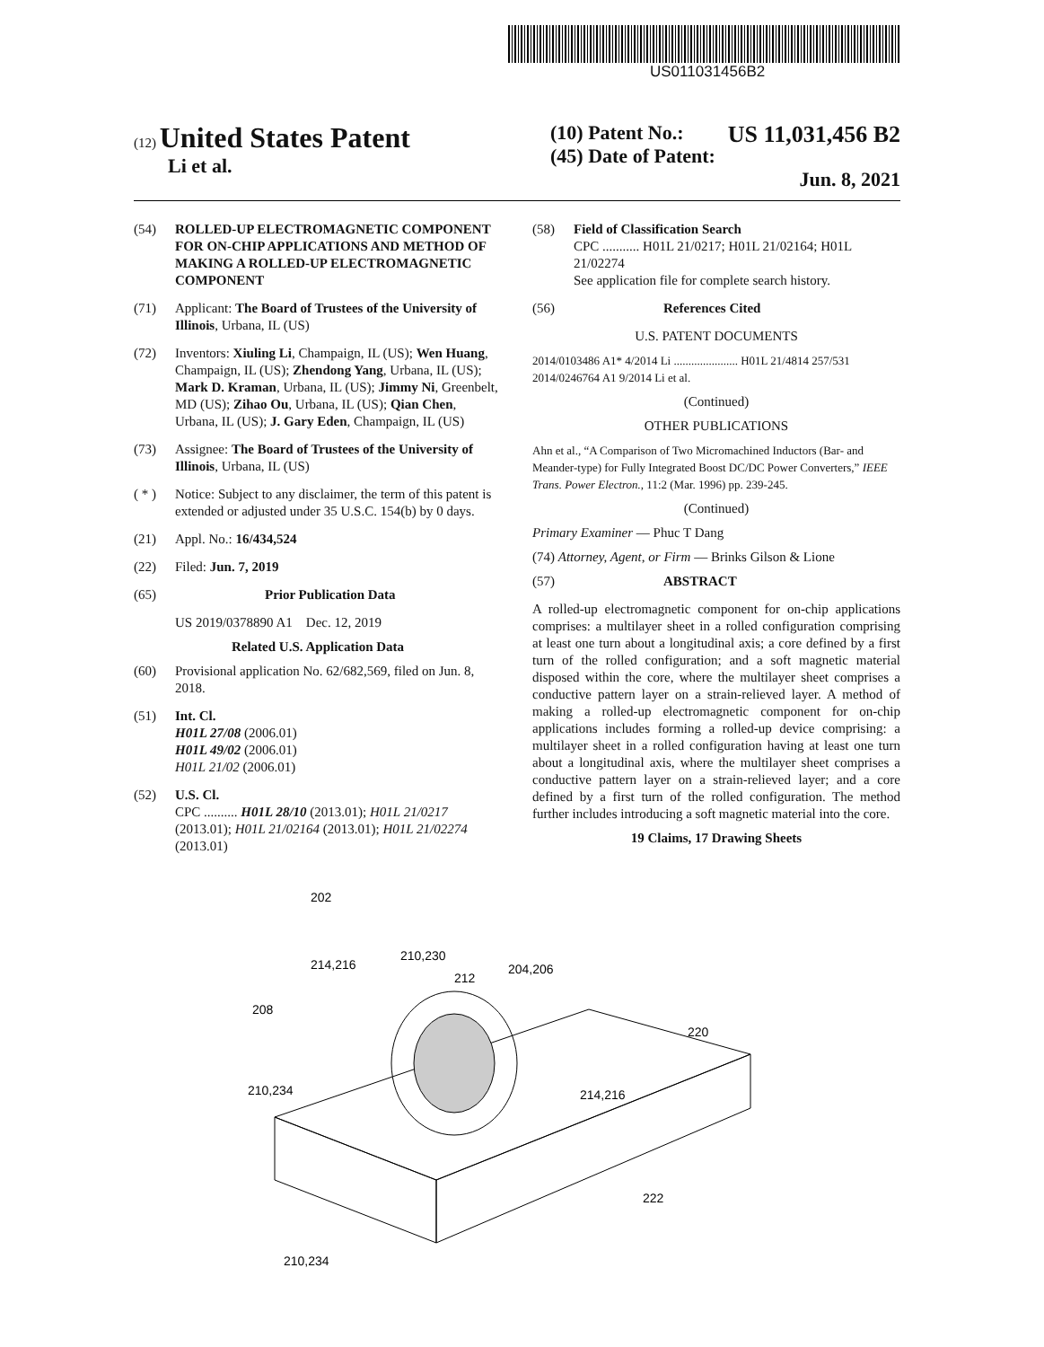US011031456B2
(12) United States Patent
Li et al.
(10) Patent No.: US 11,031,456 B2
(45) Date of Patent: Jun. 8, 2021
(54) ROLLED-UP ELECTROMAGNETIC COMPONENT FOR ON-CHIP APPLICATIONS AND METHOD OF MAKING A ROLLED-UP ELECTROMAGNETIC COMPONENT
(71) Applicant: The Board of Trustees of the University of Illinois, Urbana, IL (US)
(72) Inventors: Xiuling Li, Champaign, IL (US); Wen Huang, Champaign, IL (US); Zhendong Yang, Urbana, IL (US); Mark D. Kraman, Urbana, IL (US); Jimmy Ni, Greenbelt, MD (US); Zihao Ou, Urbana, IL (US); Qian Chen, Urbana, IL (US); J. Gary Eden, Champaign, IL (US)
(73) Assignee: The Board of Trustees of the University of Illinois, Urbana, IL (US)
( * ) Notice: Subject to any disclaimer, the term of this patent is extended or adjusted under 35 U.S.C. 154(b) by 0 days.
(21) Appl. No.: 16/434,524
(22) Filed: Jun. 7, 2019
(65) Prior Publication Data
US 2019/0378890 A1 Dec. 12, 2019
Related U.S. Application Data
(60) Provisional application No. 62/682,569, filed on Jun. 8, 2018.
(51) Int. Cl.
H01L 27/08 (2006.01)
H01L 49/02 (2006.01)
H01L 21/02 (2006.01)
(52) U.S. Cl.
CPC .......... H01L 28/10 (2013.01); H01L 21/0217 (2013.01); H01L 21/02164 (2013.01); H01L 21/02274 (2013.01)
(58) Field of Classification Search
CPC ........... H01L 21/0217; H01L 21/02164; H01L 21/02274
See application file for complete search history.
(56) References Cited
U.S. PATENT DOCUMENTS
2014/0103486 A1* 4/2014 Li ...................... H01L 21/4814 257/531
2014/0246764 A1 9/2014 Li et al.
(Continued)
OTHER PUBLICATIONS
Ahn et al., “A Comparison of Two Micromachined Inductors (Bar- and Meander-type) for Fully Integrated Boost DC/DC Power Converters,” IEEE Trans. Power Electron., 11:2 (Mar. 1996) pp. 239-245.
(Continued)
Primary Examiner — Phuc T Dang
(74) Attorney, Agent, or Firm — Brinks Gilson & Lione
(57) ABSTRACT
A rolled-up electromagnetic component for on-chip applications comprises: a multilayer sheet in a rolled configuration comprising at least one turn about a longitudinal axis; a core defined by a first turn of the rolled configuration; and a soft magnetic material disposed within the core, where the multilayer sheet comprises a conductive pattern layer on a strain-relieved layer. A method of making a rolled-up electromagnetic component for on-chip applications includes forming a rolled-up device comprising: a multilayer sheet in a rolled configuration having at least one turn about a longitudinal axis, where the multilayer sheet comprises a conductive pattern layer on a strain-relieved layer; and a core defined by a first turn of the rolled configuration. The method further includes introducing a soft magnetic material into the core.
19 Claims, 17 Drawing Sheets
202
214,216
210,230
212
204,206
208
220
210,234
214,216
222
210,234